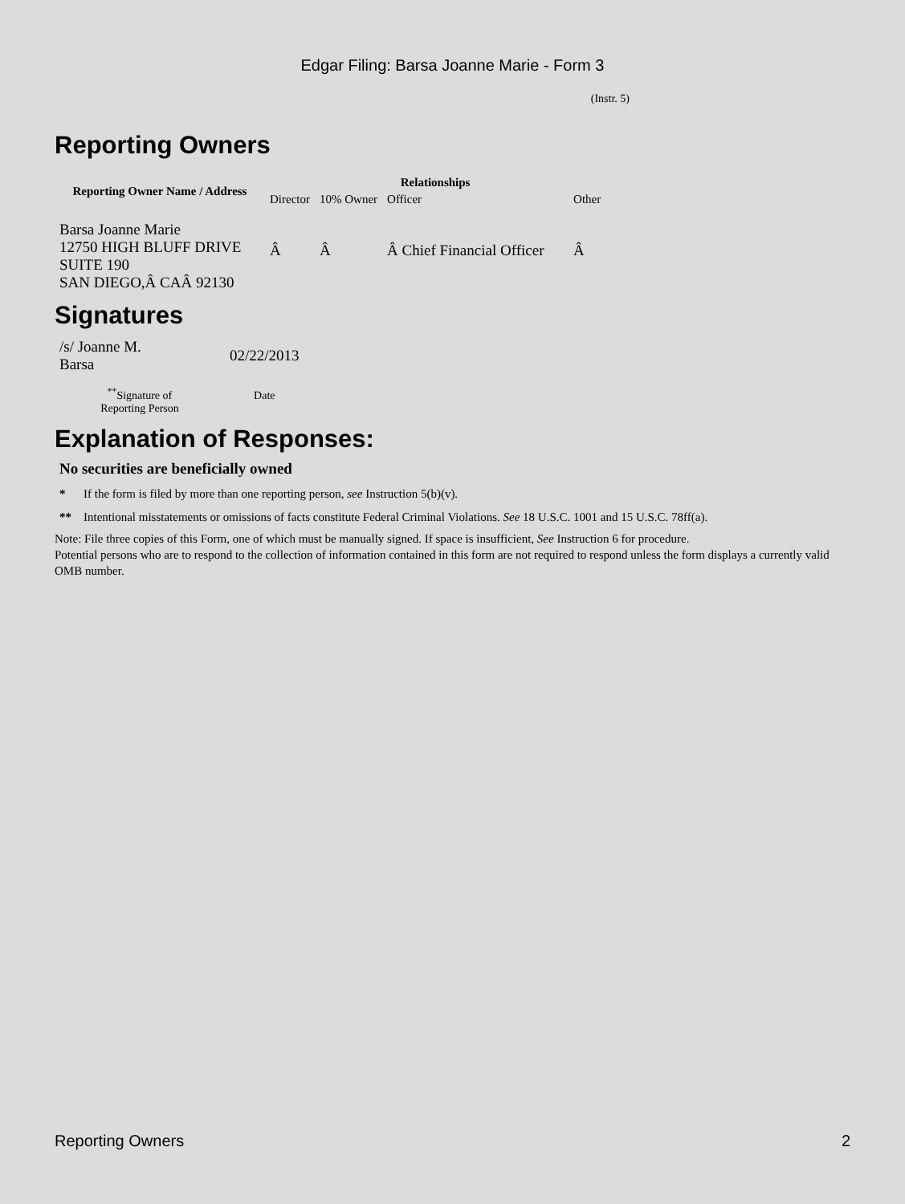Edgar Filing: Barsa Joanne Marie - Form 3
(Instr. 5)
Reporting Owners
| Reporting Owner Name / Address | Relationships | | | |
| --- | --- | --- | --- | --- |
| | Director | 10% Owner | Officer | Other |
| Barsa Joanne Marie 12750 HIGH BLUFF DRIVE SUITE 190 SAN DIEGO,Â CAÂ 92130 | Â | Â | Â Chief Financial Officer | Â |
Signatures
| /s/ Joanne M. Barsa | 02/22/2013 |
| <sup>**</sup> Signature of Reporting Person | Date |
Explanation of Responses:
No securities are beneficially owned
* If the form is filed by more than one reporting person, see Instruction 5(b)(v).
** Intentional misstatements or omissions of facts constitute Federal Criminal Violations. See 18 U.S.C. 1001 and 15 U.S.C. 78ff(a).
Note: File three copies of this Form, one of which must be manually signed. If space is insufficient, See Instruction 6 for procedure.
Potential persons who are to respond to the collection of information contained in this form are not required to respond unless the form displays a currently valid OMB number.
Reporting Owners 2